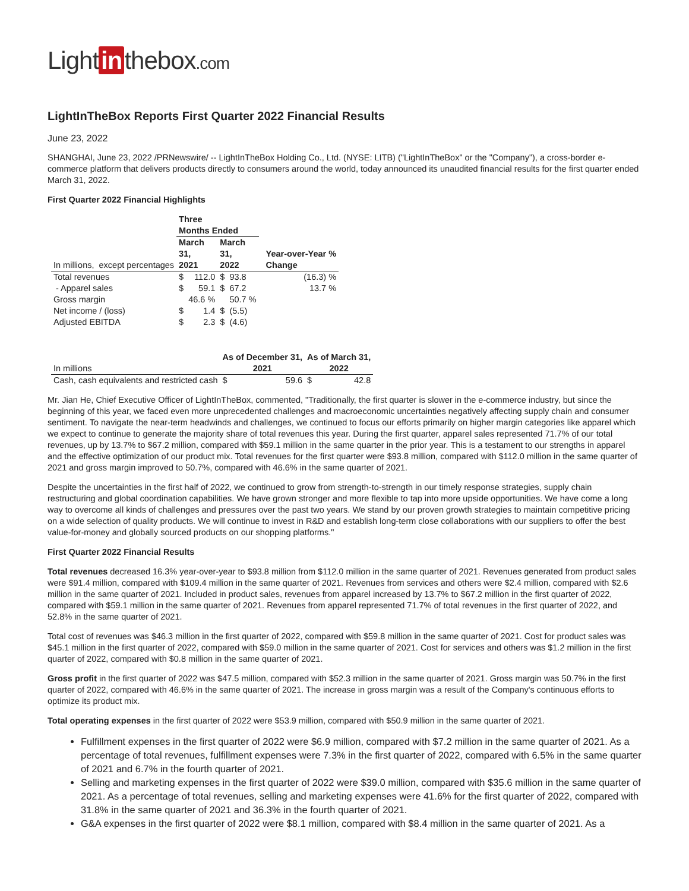Light in thebox.com
LightInTheBox Reports First Quarter 2022 Financial Results
June 23, 2022
SHANGHAI, June 23, 2022 /PRNewswire/ -- LightInTheBox Holding Co., Ltd. (NYSE: LITB) ("LightInTheBox" or the "Company"), a cross-border e-commerce platform that delivers products directly to consumers around the world, today announced its unaudited financial results for the first quarter ended March 31, 2022.
First Quarter 2022 Financial Highlights
| | Three Months Ended | | | | |
| --- | --- | --- | --- | --- | --- |
| In millions, except percentages | March 31, 2021 | | March 31, 2022 | | Year-over-Year % Change |
| Total revenues | $ | 112.0 | $ | 93.8 | (16.3) % |
| - Apparel sales | $ | 59.1 | $ | 67.2 | 13.7 % |
| Gross margin | | 46.6 % | | 50.7 % | |
| Net income / (loss) | $ | 1.4 | $ | (5.5) | |
| Adjusted EBITDA | $ | 2.3 | $ | (4.6) | |
| In millions | As of December 31, 2021 | | As of March 31, 2022 | |
| Cash, cash equivalents and restricted cash | $ | 59.6 | $ | 42.8 |
Mr. Jian He, Chief Executive Officer of LightInTheBox, commented, "Traditionally, the first quarter is slower in the e-commerce industry, but since the beginning of this year, we faced even more unprecedented challenges and macroeconomic uncertainties negatively affecting supply chain and consumer sentiment. To navigate the near-term headwinds and challenges, we continued to focus our efforts primarily on higher margin categories like apparel which we expect to continue to generate the majority share of total revenues this year. During the first quarter, apparel sales represented 71.7% of our total revenues, up by 13.7% to $67.2 million, compared with $59.1 million in the same quarter in the prior year. This is a testament to our strengths in apparel and the effective optimization of our product mix. Total revenues for the first quarter were $93.8 million, compared with $112.0 million in the same quarter of 2021 and gross margin improved to 50.7%, compared with 46.6% in the same quarter of 2021.
Despite the uncertainties in the first half of 2022, we continued to grow from strength-to-strength in our timely response strategies, supply chain restructuring and global coordination capabilities. We have grown stronger and more flexible to tap into more upside opportunities. We have come a long way to overcome all kinds of challenges and pressures over the past two years. We stand by our proven growth strategies to maintain competitive pricing on a wide selection of quality products. We will continue to invest in R&D and establish long-term close collaborations with our suppliers to offer the best value-for-money and globally sourced products on our shopping platforms."
First Quarter 2022 Financial Results
Total revenues decreased 16.3% year-over-year to $93.8 million from $112.0 million in the same quarter of 2021. Revenues generated from product sales were $91.4 million, compared with $109.4 million in the same quarter of 2021. Revenues from services and others were $2.4 million, compared with $2.6 million in the same quarter of 2021. Included in product sales, revenues from apparel increased by 13.7% to $67.2 million in the first quarter of 2022, compared with $59.1 million in the same quarter of 2021. Revenues from apparel represented 71.7% of total revenues in the first quarter of 2022, and 52.8% in the same quarter of 2021.
Total cost of revenues was $46.3 million in the first quarter of 2022, compared with $59.8 million in the same quarter of 2021. Cost for product sales was $45.1 million in the first quarter of 2022, compared with $59.0 million in the same quarter of 2021. Cost for services and others was $1.2 million in the first quarter of 2022, compared with $0.8 million in the same quarter of 2021.
Gross profit in the first quarter of 2022 was $47.5 million, compared with $52.3 million in the same quarter of 2021. Gross margin was 50.7% in the first quarter of 2022, compared with 46.6% in the same quarter of 2021. The increase in gross margin was a result of the Company's continuous efforts to optimize its product mix.
Total operating expenses in the first quarter of 2022 were $53.9 million, compared with $50.9 million in the same quarter of 2021.
Fulfillment expenses in the first quarter of 2022 were $6.9 million, compared with $7.2 million in the same quarter of 2021. As a percentage of total revenues, fulfillment expenses were 7.3% in the first quarter of 2022, compared with 6.5% in the same quarter of 2021 and 6.7% in the fourth quarter of 2021.
Selling and marketing expenses in the first quarter of 2022 were $39.0 million, compared with $35.6 million in the same quarter of 2021. As a percentage of total revenues, selling and marketing expenses were 41.6% for the first quarter of 2022, compared with 31.8% in the same quarter of 2021 and 36.3% in the fourth quarter of 2021.
G&A expenses in the first quarter of 2022 were $8.1 million, compared with $8.4 million in the same quarter of 2021. As a